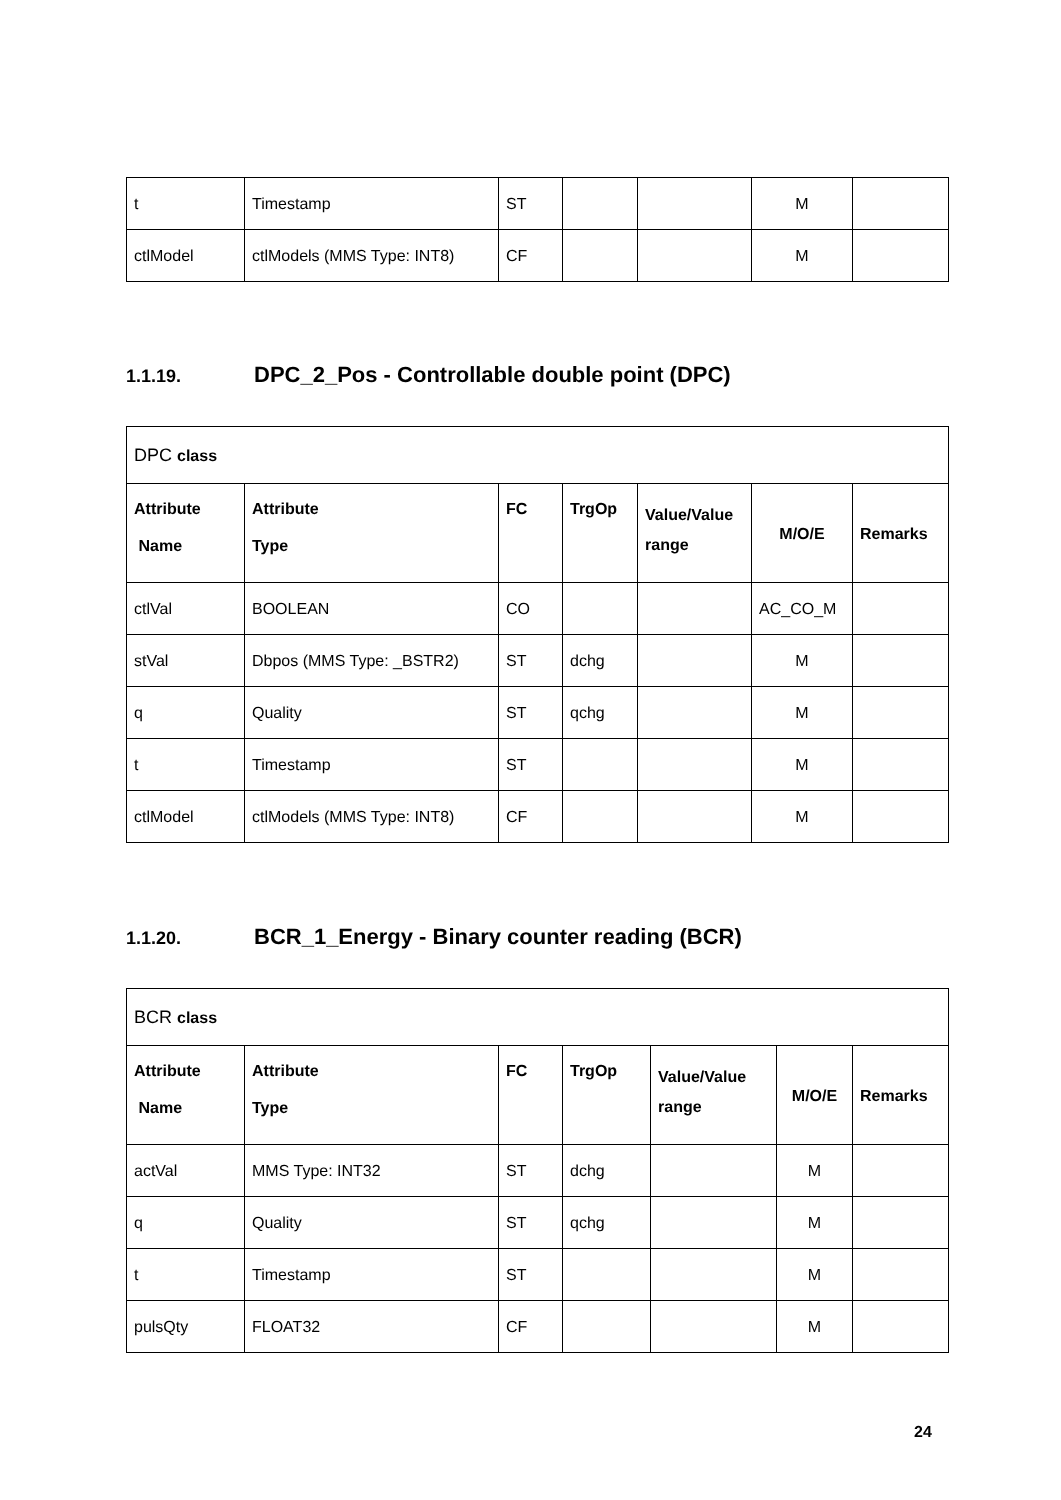| t | Timestamp | ST | | | M | |
| ctlModel | ctlModels (MMS Type: INT8) | CF | | | M | |
1.1.19. DPC_2_Pos - Controllable double point (DPC)
| DPC class | | | | | | |
| Attribute Name | Attribute Type | FC | TrgOp | Value/Value range | M/O/E | Remarks |
| ctlVal | BOOLEAN | CO | | | AC_CO_M | |
| stVal | Dbpos (MMS Type: _BSTR2) | ST | dchg | | M | |
| q | Quality | ST | qchg | | M | |
| t | Timestamp | ST | | | M | |
| ctlModel | ctlModels (MMS Type: INT8) | CF | | | M | |
1.1.20. BCR_1_Energy - Binary counter reading (BCR)
| BCR class | | | | | | |
| Attribute Name | Attribute Type | FC | TrgOp | Value/Value range | M/O/E | Remarks |
| actVal | MMS Type: INT32 | ST | dchg | | M | |
| q | Quality | ST | qchg | | M | |
| t | Timestamp | ST | | | M | |
| pulsQty | FLOAT32 | CF | | | M | |
24